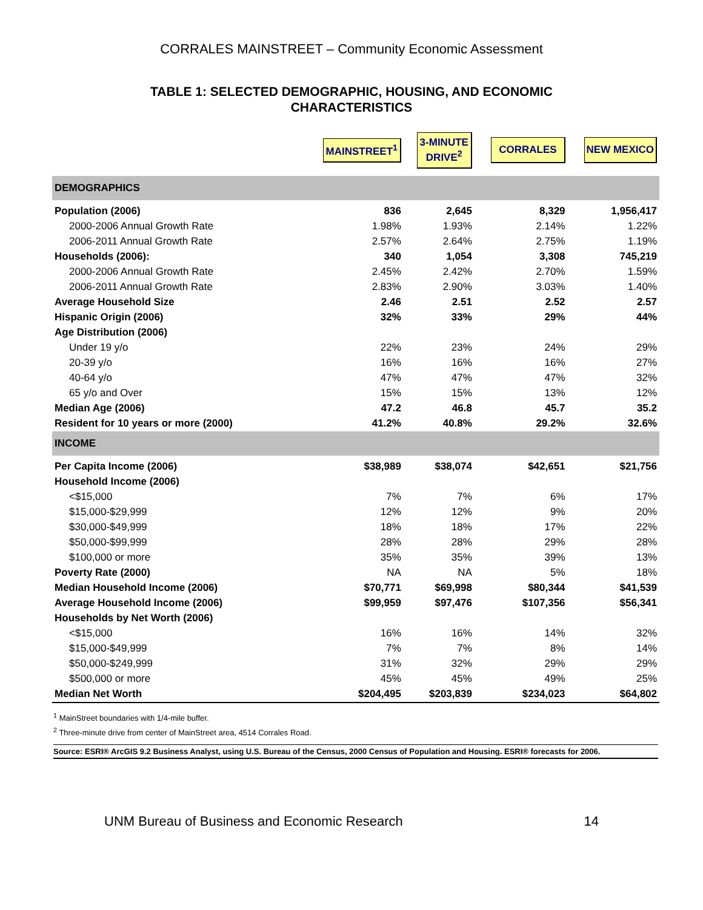CORRALES MAINSTREET – Community Economic Assessment
TABLE 1: SELECTED DEMOGRAPHIC, HOUSING, AND ECONOMIC
CHARACTERISTICS
| | MAINSTREET<sup>1</sup> | 3-MINUTE DRIVE<sup>2</sup> | CORRALES | NEW MEXICO |
| --- | --- | --- | --- | --- |
| DEMOGRAPHICS | | | | |
| Population (2006) | 836 | 2,645 | 8,329 | 1,956,417 |
| 2000-2006 Annual Growth Rate | 1.98% | 1.93% | 2.14% | 1.22% |
| 2006-2011 Annual Growth Rate | 2.57% | 2.64% | 2.75% | 1.19% |
| Households (2006): | 340 | 1,054 | 3,308 | 745,219 |
| 2000-2006 Annual Growth Rate | 2.45% | 2.42% | 2.70% | 1.59% |
| 2006-2011 Annual Growth Rate | 2.83% | 2.90% | 3.03% | 1.40% |
| Average Household Size | 2.46 | 2.51 | 2.52 | 2.57 |
| Hispanic Origin (2006) | 32% | 33% | 29% | 44% |
| Age Distribution (2006) | | | | |
| Under 19 y/o | 22% | 23% | 24% | 29% |
| 20-39 y/o | 16% | 16% | 16% | 27% |
| 40-64 y/o | 47% | 47% | 47% | 32% |
| 65 y/o and Over | 15% | 15% | 13% | 12% |
| Median Age (2006) | 47.2 | 46.8 | 45.7 | 35.2 |
| Resident for 10 years or more (2000) | 41.2% | 40.8% | 29.2% | 32.6% |
| INCOME | | | | |
| Per Capita Income (2006) | $38,989 | $38,074 | $42,651 | $21,756 |
| Household Income (2006) | | | | |
| <$15,000 | 7% | 7% | 6% | 17% |
| $15,000-$29,999 | 12% | 12% | 9% | 20% |
| $30,000-$49,999 | 18% | 18% | 17% | 22% |
| $50,000-$99,999 | 28% | 28% | 29% | 28% |
| $100,000 or more | 35% | 35% | 39% | 13% |
| Poverty Rate (2000) | NA | NA | 5% | 18% |
| Median Household Income (2006) | $70,771 | $69,998 | $80,344 | $41,539 |
| Average Household Income (2006) | $99,959 | $97,476 | $107,356 | $56,341 |
| Households by Net Worth (2006) | | | | |
| <$15,000 | 16% | 16% | 14% | 32% |
| $15,000-$49,999 | 7% | 7% | 8% | 14% |
| $50,000-$249,999 | 31% | 32% | 29% | 29% |
| $500,000 or more | 45% | 45% | 49% | 25% |
| Median Net Worth | $204,495 | $203,839 | $234,023 | $64,802 |
<sup>1</sup> MainStreet boundaries with 1/4-mile buffer.
<sup>2</sup> Three-minute drive from center of MainStreet area, 4514 Corrales Road.
Source: ESRI® ArcGIS 9.2 Business Analyst, using U.S. Bureau of the Census, 2000 Census of Population and Housing. ESRI® forecasts for 2006.
UNM Bureau of Business and Economic Research 14